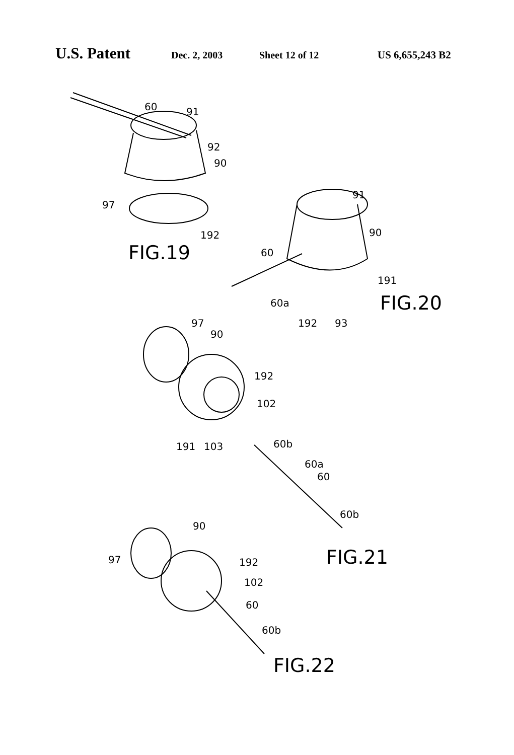U.S. Patent Dec. 2, 2003 Sheet 12 of 12 US 6,655,243 B2
60 91
92
90
97
192
FIG.19
91
90
60
191
60a FIG.20
192 93 97
90
192
102
191 103 60b
60a
60
60b
FIG.21
90
97 192
102
60
60b
FIG.22